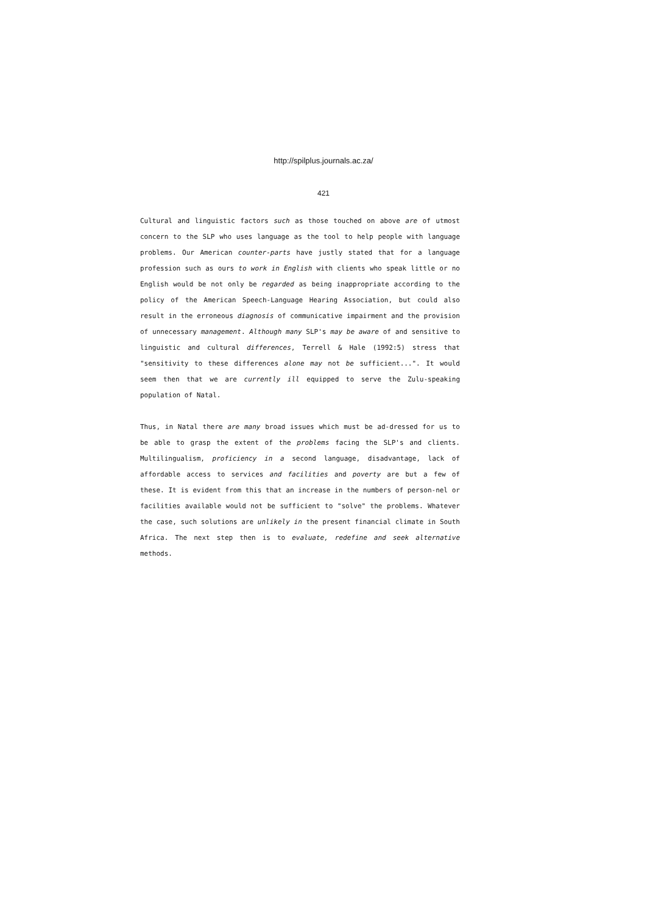http://spilplus.journals.ac.za/
421
Cultural and linguistic factors such as those touched on above are of utmost concern to the SLP who uses language as the tool to help people with language problems. Our American counter-parts have justly stated that for a language profession such as ours to work in English with clients who speak little or no English would be not only be regarded as being inappropriate according to the policy of the American Speech-Language Hearing Association, but could also result in the erroneous diagnosis of communicative impairment and the provision of unnecessary management. Although many SLP's may be aware of and sensitive to linguistic and cultural differences, Terrell & Hale (1992:5) stress that "sensitivity to these differences alone may not be sufficient...". It would seem then that we are currently ill equipped to serve the Zulu-speaking population of Natal.
Thus, in Natal there are many broad issues which must be ad-dressed for us to be able to grasp the extent of the problems facing the SLP's and clients. Multilingualism, proficiency in a second language, disadvantage, lack of affordable access to services and facilities and poverty are but a few of these. It is evident from this that an increase in the numbers of person-nel or facilities available would not be sufficient to "solve" the problems. Whatever the case, such solutions are unlikely in the present financial climate in South Africa. The next step then is to evaluate, redefine and seek alternative methods.